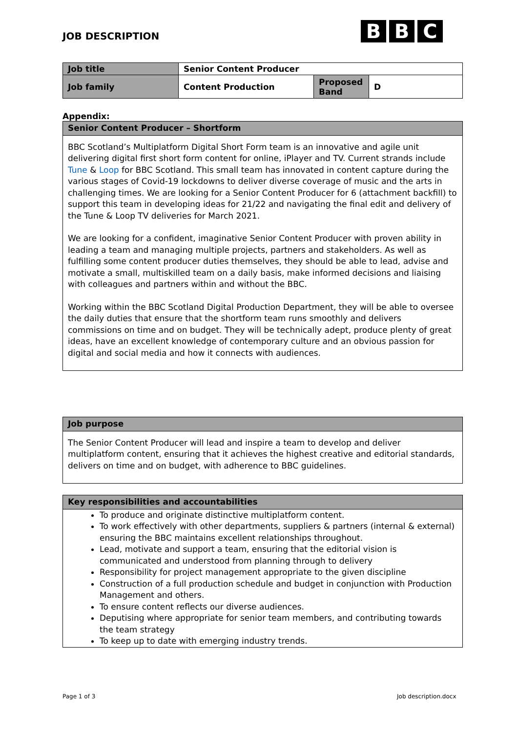JOB DESCRIPTION
B B C
| Job title | Senior Content Producer | | |
| Job family | Content Production | Proposed Band | D |
Appendix:
Senior Content Producer – Shortform
BBC Scotland’s Multiplatform Digital Short Form team is an innovative and agile unit delivering digital first short form content for online, iPlayer and TV. Current strands include Tune & Loop for BBC Scotland. This small team has innovated in content capture during the various stages of Covid-19 lockdowns to deliver diverse coverage of music and the arts in challenging times. We are looking for a Senior Content Producer for 6 (attachment backfill) to support this team in developing ideas for 21/22 and navigating the final edit and delivery of the Tune & Loop TV deliveries for March 2021.
We are looking for a confident, imaginative Senior Content Producer with proven ability in leading a team and managing multiple projects, partners and stakeholders. As well as fulfilling some content producer duties themselves, they should be able to lead, advise and motivate a small, multiskilled team on a daily basis, make informed decisions and liaising with colleagues and partners within and without the BBC.
Working within the BBC Scotland Digital Production Department, they will be able to oversee the daily duties that ensure that the shortform team runs smoothly and delivers commissions on time and on budget. They will be technically adept, produce plenty of great ideas, have an excellent knowledge of contemporary culture and an obvious passion for digital and social media and how it connects with audiences.
Job purpose
The Senior Content Producer will lead and inspire a team to develop and deliver multiplatform content, ensuring that it achieves the highest creative and editorial standards, delivers on time and on budget, with adherence to BBC guidelines.
Key responsibilities and accountabilities
To produce and originate distinctive multiplatform content.
To work effectively with other departments, suppliers & partners (internal & external) ensuring the BBC maintains excellent relationships throughout.
Lead, motivate and support a team, ensuring that the editorial vision is communicated and understood from planning through to delivery
Responsibility for project management appropriate to the given discipline
Construction of a full production schedule and budget in conjunction with Production Management and others.
To ensure content reflects our diverse audiences.
Deputising where appropriate for senior team members, and contributing towards the team strategy
To keep up to date with emerging industry trends.
Page 1 of 3 Job description.docx